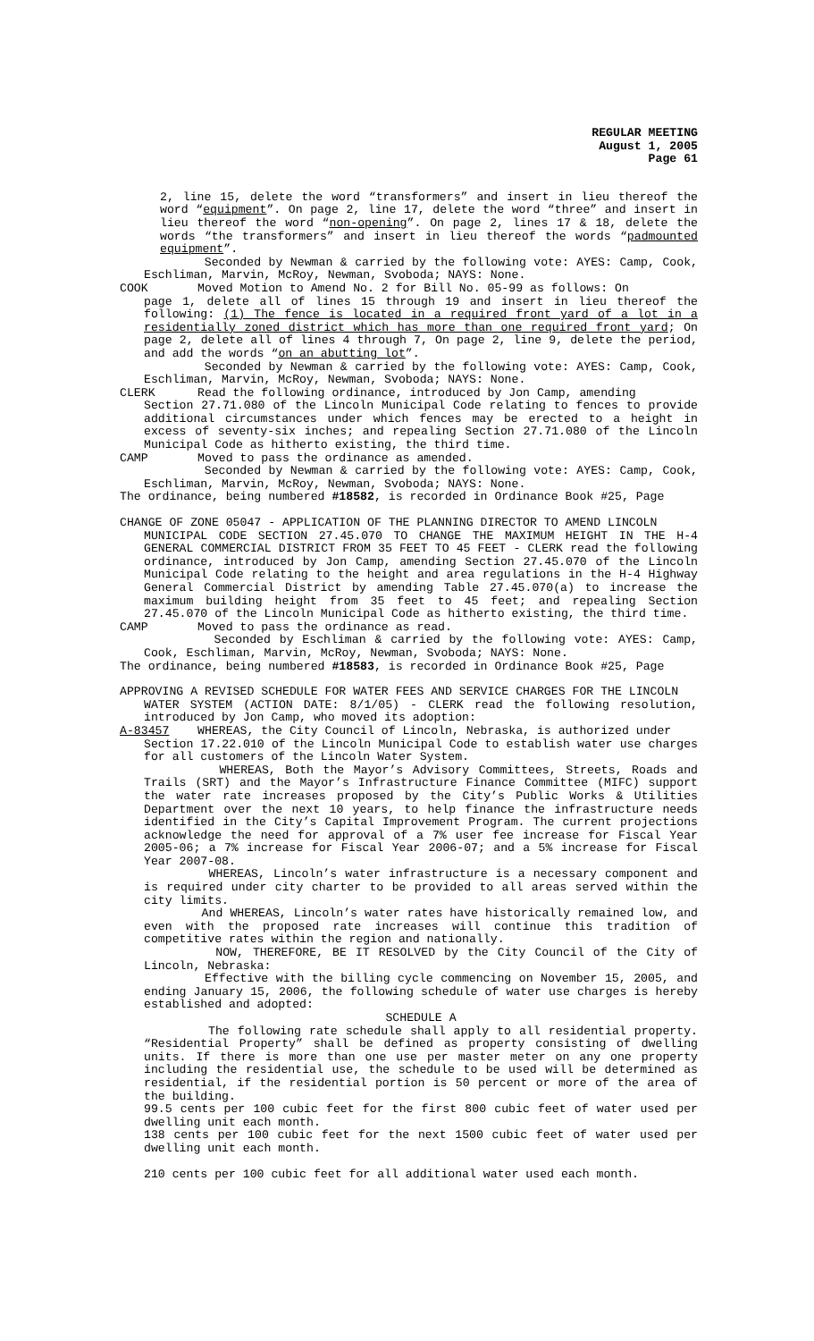REGULAR MEETING
August 1, 2005
Page 61
2, line 15, delete the word “transformers” and insert in lieu thereof the word “equipment”. On page 2, line 17, delete the word “three” and insert in lieu thereof the word “non-opening”. On page 2, lines 17 & 18, delete the words “the transformers” and insert in lieu thereof the words “padmounted equipment”.
Seconded by Newman & carried by the following vote: AYES: Camp, Cook, Eschliman, Marvin, McRoy, Newman, Svoboda; NAYS: None.
COOK Moved Motion to Amend No. 2 for Bill No. 05-99 as follows: On
page 1, delete all of lines 15 through 19 and insert in lieu thereof the following: (1) The fence is located in a required front yard of a lot in a residentially zoned district which has more than one required front yard; On page 2, delete all of lines 4 through 7, On page 2, line 9, delete the period, and add the words “on an abutting lot”.
Seconded by Newman & carried by the following vote: AYES: Camp, Cook, Eschliman, Marvin, McRoy, Newman, Svoboda; NAYS: None.
CLERK Read the following ordinance, introduced by Jon Camp, amending
Section 27.71.080 of the Lincoln Municipal Code relating to fences to provide additional circumstances under which fences may be erected to a height in excess of seventy-six inches; and repealing Section 27.71.080 of the Lincoln Municipal Code as hitherto existing, the third time.
CAMP Moved to pass the ordinance as amended.
Seconded by Newman & carried by the following vote: AYES: Camp, Cook, Eschliman, Marvin, McRoy, Newman, Svoboda; NAYS: None.
The ordinance, being numbered #18582, is recorded in Ordinance Book #25, Page
CHANGE OF ZONE 05047 - APPLICATION OF THE PLANNING DIRECTOR TO AMEND LINCOLN
MUNICIPAL CODE SECTION 27.45.070 TO CHANGE THE MAXIMUM HEIGHT IN THE H-4 GENERAL COMMERCIAL DISTRICT FROM 35 FEET TO 45 FEET - CLERK read the following ordinance, introduced by Jon Camp, amending Section 27.45.070 of the Lincoln Municipal Code relating to the height and area regulations in the H-4 Highway General Commercial District by amending Table 27.45.070(a) to increase the maximum building height from 35 feet to 45 feet; and repealing Section 27.45.070 of the Lincoln Municipal Code as hitherto existing, the third time.
CAMP Moved to pass the ordinance as read.
Seconded by Eschliman & carried by the following vote: AYES: Camp, Cook, Eschliman, Marvin, McRoy, Newman, Svoboda; NAYS: None.
The ordinance, being numbered #18583, is recorded in Ordinance Book #25, Page
APPROVING A REVISED SCHEDULE FOR WATER FEES AND SERVICE CHARGES FOR THE LINCOLN
WATER SYSTEM (ACTION DATE: 8/1/05) - CLERK read the following resolution, introduced by Jon Camp, who moved its adoption:
A-83457 WHEREAS, the City Council of Lincoln, Nebraska, is authorized under
Section 17.22.010 of the Lincoln Municipal Code to establish water use charges for all customers of the Lincoln Water System.
WHEREAS, Both the Mayor’s Advisory Committees, Streets, Roads and Trails (SRT) and the Mayor’s Infrastructure Finance Committee (MIFC) support the water rate increases proposed by the City’s Public Works & Utilities Department over the next 10 years, to help finance the infrastructure needs identified in the City’s Capital Improvement Program. The current projections acknowledge the need for approval of a 7% user fee increase for Fiscal Year 2005-06; a 7% increase for Fiscal Year 2006-07; and a 5% increase for Fiscal Year 2007-08.
WHEREAS, Lincoln’s water infrastructure is a necessary component and is required under city charter to be provided to all areas served within the city limits.
And WHEREAS, Lincoln’s water rates have historically remained low, and even with the proposed rate increases will continue this tradition of competitive rates within the region and nationally.
NOW, THEREFORE, BE IT RESOLVED by the City Council of the City of Lincoln, Nebraska:
Effective with the billing cycle commencing on November 15, 2005, and ending January 15, 2006, the following schedule of water use charges is hereby established and adopted:
SCHEDULE A
The following rate schedule shall apply to all residential property. “Residential Property” shall be defined as property consisting of dwelling units. If there is more than one use per master meter on any one property including the residential use, the schedule to be used will be determined as residential, if the residential portion is 50 percent or more of the area of the building.
99.5 cents per 100 cubic feet for the first 800 cubic feet of water used per dwelling unit each month.
138 cents per 100 cubic feet for the next 1500 cubic feet of water used per dwelling unit each month.
210 cents per 100 cubic feet for all additional water used each month.